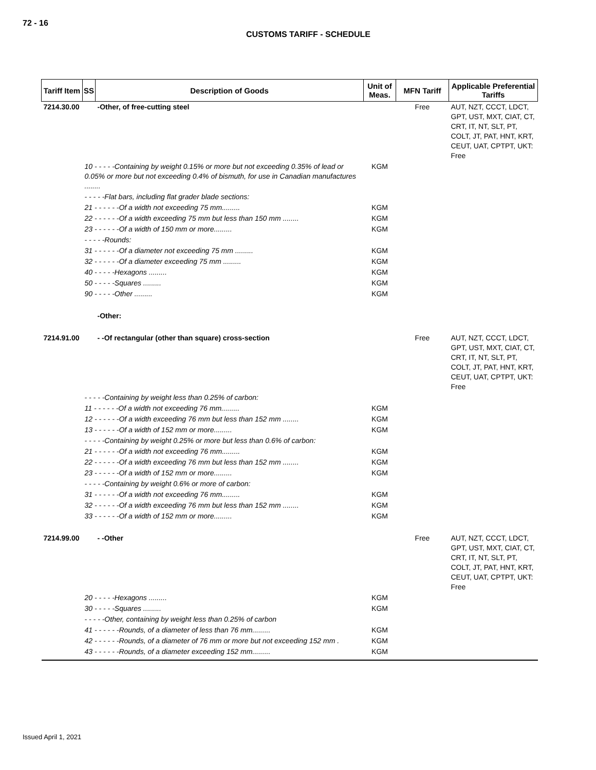72 - 16
CUSTOMS TARIFF - SCHEDULE
| Tariff Item | SS | Description of Goods | Unit of Meas. | MFN Tariff | Applicable Preferential Tariffs |
| --- | --- | --- | --- | --- | --- |
| 7214.30.00 | | -Other, of free-cutting steel | | Free | AUT, NZT, CCCT, LDCT, GPT, UST, MXT, CIAT, CT, CRT, IT, NT, SLT, PT, COLT, JT, PAT, HNT, KRT, CEUT, UAT, CPTPT, UKT: Free |
| | 10 - - - - -Containing by weight 0.15% or more but not exceeding 0.35% of lead or 0.05% or more but not exceeding 0.4% of bismuth, for use in Canadian manufactures ........ | | KGM | | |
| | - - - - -Flat bars, including flat grader blade sections: | | | | |
| | 21 - - - - - -Of a width not exceeding 75 mm......... | | KGM | | |
| | 22 - - - - - -Of a width exceeding 75 mm but less than 150 mm ........ | | KGM | | |
| | 23 - - - - - -Of a width of 150 mm or more......... | | KGM | | |
| | - - - - -Rounds: | | | | |
| | 31 - - - - - -Of a diameter not exceeding 75 mm ......... | | KGM | | |
| | 32 - - - - - -Of a diameter exceeding 75 mm ......... | | KGM | | |
| | 40 - - - - -Hexagons ......... | | KGM | | |
| | 50 - - - - -Squares ......... | | KGM | | |
| | 90 - - - - -Other ......... | | KGM | | |
| | | -Other: | | | |
| 7214.91.00 | | - -Of rectangular (other than square) cross-section | | Free | AUT, NZT, CCCT, LDCT, GPT, UST, MXT, CIAT, CT, CRT, IT, NT, SLT, PT, COLT, JT, PAT, HNT, KRT, CEUT, UAT, CPTPT, UKT: Free |
| | - - - - -Containing by weight less than 0.25% of carbon: | | | | |
| | 11 - - - - - -Of a width not exceeding 76 mm......... | | KGM | | |
| | 12 - - - - - -Of a width exceeding 76 mm but less than 152 mm ........ | | KGM | | |
| | 13 - - - - - -Of a width of 152 mm or more......... | | KGM | | |
| | - - - - -Containing by weight 0.25% or more but less than 0.6% of carbon: | | | | |
| | 21 - - - - - -Of a width not exceeding 76 mm......... | | KGM | | |
| | 22 - - - - - -Of a width exceeding 76 mm but less than 152 mm ........ | | KGM | | |
| | 23 - - - - - -Of a width of 152 mm or more......... | | KGM | | |
| | - - - - -Containing by weight 0.6% or more of carbon: | | | | |
| | 31 - - - - - -Of a width not exceeding 76 mm......... | | KGM | | |
| | 32 - - - - - -Of a width exceeding 76 mm but less than 152 mm ........ | | KGM | | |
| | 33 - - - - - -Of a width of 152 mm or more......... | | KGM | | |
| 7214.99.00 | | - -Other | | Free | AUT, NZT, CCCT, LDCT, GPT, UST, MXT, CIAT, CT, CRT, IT, NT, SLT, PT, COLT, JT, PAT, HNT, KRT, CEUT, UAT, CPTPT, UKT: Free |
| | 20 - - - - -Hexagons ......... | | KGM | | |
| | 30 - - - - -Squares ......... | | KGM | | |
| | - - - - -Other, containing by weight less than 0.25% of carbon | | | | |
| | 41 - - - - - -Rounds, of a diameter of less than 76 mm......... | | KGM | | |
| | 42 - - - - - -Rounds, of a diameter of 76 mm or more but not exceeding 152 mm . | | KGM | | |
| | 43 - - - - - -Rounds, of a diameter exceeding 152 mm......... | | KGM | | |
Issued April 1, 2021